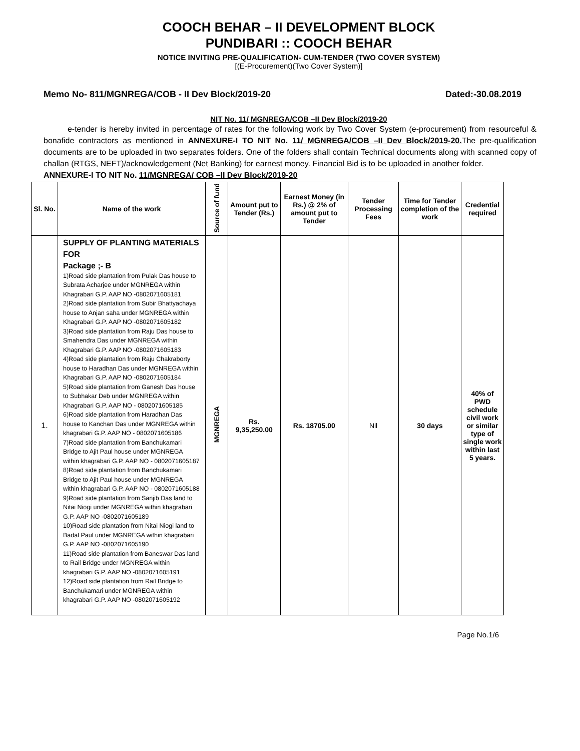COOCH BEHAR – II DEVELOPMENT BLOCK
PUNDIBARI :: COOCH BEHAR
NOTICE INVITING PRE-QUALIFICATION- CUM-TENDER (TWO COVER SYSTEM)
[(E-Procurement)(Two Cover System)]
Memo No- 811/MGNREGA/COB - II Dev Block/2019-20 Dated:-30.08.2019
NIT No. 11/ MGNREGA/COB –II Dev Block/2019-20
e-tender is hereby invited in percentage of rates for the following work by Two Cover System (e-procurement) from resourceful & bonafide contractors as mentioned in ANNEXURE-I TO NIT No. 11/ MGNREGA/COB –II Dev Block/2019-20. The pre-qualification documents are to be uploaded in two separates folders. One of the folders shall contain Technical documents along with scanned copy of challan (RTGS, NEFT)/acknowledgement (Net Banking) for earnest money. Financial Bid is to be uploaded in another folder.
ANNEXURE-I TO NIT No. 11/MGNREGA/ COB –II Dev Block/2019-20
| Sl. No. | Name of the work | Source of fund | Amount put to Tender (Rs.) | Earnest Money (in Rs.) @ 2% of amount put to Tender | Tender Processing Fees | Time for Tender completion of the work | Credential required |
| --- | --- | --- | --- | --- | --- | --- | --- |
| 1. | SUPPLY OF PLANTING MATERIALS FOR Package ;- B 1)Road side plantation from Pulak Das house to Subrata Acharjee under MGNREGA within Khagrabari G.P. AAP NO -0802071605181 2)Road side plantation from Subir Bhattyachaya house to Anjan saha under MGNREGA within Khagrabari G.P. AAP NO -0802071605182 3)Road side plantation from Raju Das house to Smahendra Das under MGNREGA within Khagrabari G.P. AAP NO -0802071605183 4)Road side plantation from Raju Chakraborty house to Haradhan Das under MGNREGA within Khagrabari G.P. AAP NO -0802071605184 5)Road side plantation from Ganesh Das house to Subhakar Deb under MGNREGA within Khagrabari G.P. AAP NO - 0802071605185 6)Road side plantation from Haradhan Das house to Kanchan Das under MGNREGA within khagrabari G.P. AAP NO - 0802071605186 7)Road side plantation from Banchukamari Bridge to Ajit Paul house under MGNREGA within khagrabari G.P. AAP NO - 0802071605187 8)Road side plantation from Banchukamari Bridge to Ajit Paul house under MGNREGA within khagrabari G.P. AAP NO - 0802071605188 9)Road side plantation from Sanjib Das land to Nitai Niogi under MGNREGA within khagrabari G.P. AAP NO -0802071605189 10)Road side plantation from Nitai Niogi land to Badal Paul under MGNREGA within khagrabari G.P. AAP NO -0802071605190 11)Road side plantation from Baneswar Das land to Rail Bridge under MGNREGA within khagrabari G.P. AAP NO -0802071605191 12)Road side plantation from Rail Bridge to Banchukamari under MGNREGA within khagrabari G.P. AAP NO -0802071605192 | MGNREGA | Rs. 9,35,250.00 | Rs. 18705.00 | Nil | 30 days | 40% of PWD schedule civil work or similar type of single work within last 5 years. |
Page No.1/6